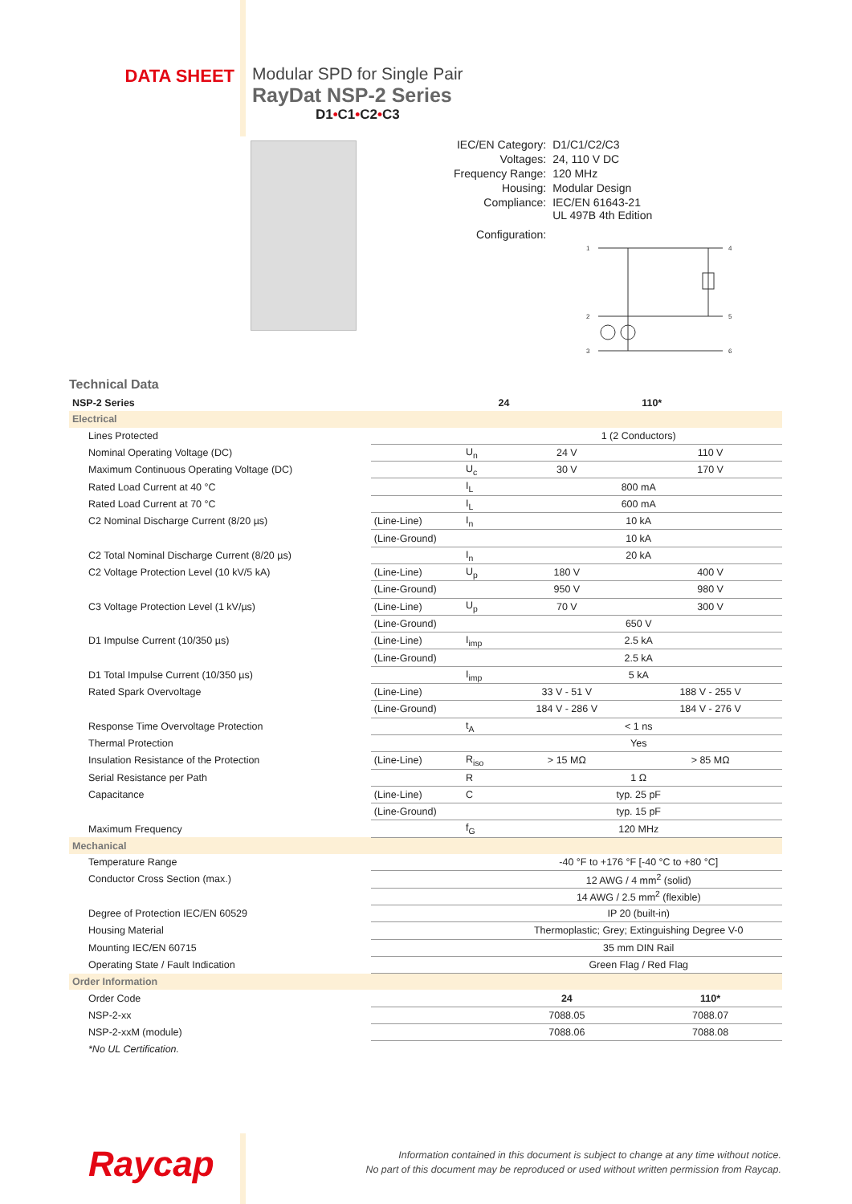DATA SHEET Modular SPD for Single Pair
RayDat NSP-2 Series
D1•C1•C2•C3
| IEC/EN Category: | D1/C1/C2/C3 |
| Voltages: | 24, 110 V DC |
| Frequency Range: | 120 MHz |
| Housing: | Modular Design |
| Compliance: | IEC/EN 61643-21 UL 497B 4th Edition |
| Configuration: | |
1
2
3
4
5
6
Technical Data
| NSP-2 Series | | | 24 | 110* |
| --- | --- | --- | --- | --- |
| Electrical | | | | |
| Lines Protected | | | 1 (2 Conductors) | |
| Nominal Operating Voltage (DC) | | U<sub>n</sub> | 24 V | 110 V |
| Maximum Continuous Operating Voltage (DC) | | U<sub>c</sub> | 30 V | 170 V |
| Rated Load Current at 40 °C | | I<sub>L</sub> | 800 mA | |
| Rated Load Current at 70 °C | | I<sub>L</sub> | 600 mA | |
| C2 Nominal Discharge Current (8/20 µs) | (Line-Line) | I<sub>n</sub> | 10 kA | |
| | (Line-Ground) | | 10 kA | |
| C2 Total Nominal Discharge Current (8/20 µs) | | I<sub>n</sub> | 20 kA | |
| C2 Voltage Protection Level (10 kV/5 kA) | (Line-Line) | U<sub>p</sub> | 180 V | 400 V |
| | (Line-Ground) | | 950 V | 980 V |
| C3 Voltage Protection Level (1 kV/µs) | (Line-Line) | U<sub>p</sub> | 70 V | 300 V |
| | (Line-Ground) | | 650 V | |
| D1 Impulse Current (10/350 µs) | (Line-Line) | I<sub>imp</sub> | 2.5 kA | |
| | (Line-Ground) | | 2.5 kA | |
| D1 Total Impulse Current (10/350 µs) | | I<sub>imp</sub> | 5 kA | |
| Rated Spark Overvoltage | (Line-Line) | | 33 V - 51 V | 188 V - 255 V |
| | (Line-Ground) | | 184 V - 286 V | 184 V - 276 V |
| Response Time Overvoltage Protection | | t<sub>A</sub> | < 1 ns | |
| Thermal Protection | | | Yes | |
| Insulation Resistance of the Protection | (Line-Line) | R<sub>iso</sub> | > 15 MΩ | > 85 MΩ |
| Serial Resistance per Path | | R | 1 Ω | |
| Capacitance | (Line-Line) | C | typ. 25 pF | |
| | (Line-Ground) | | typ. 15 pF | |
| Maximum Frequency | | f<sub>G</sub> | 120 MHz | |
| Mechanical | | | | |
| Temperature Range | | | -40 °F to +176 °F [-40 °C to +80 °C] | |
| Conductor Cross Section (max.) | | | 12 AWG / 4 mm<sup>2</sup> (solid) | |
| | | | 14 AWG / 2.5 mm<sup>2</sup> (flexible) | |
| Degree of Protection IEC/EN 60529 | | | IP 20 (built-in) | |
| Housing Material | | | Thermoplastic; Grey; Extinguishing Degree V-0 | |
| Mounting IEC/EN 60715 | | | 35 mm DIN Rail | |
| Operating State / Fault Indication | | | Green Flag / Red Flag | |
| Order Information | | | | |
| Order Code | | | 24 | 110* |
| NSP-2-xx | | | 7088.05 | 7088.07 |
| NSP-2-xxM (module) | | | 7088.06 | 7088.08 |
| *No UL Certification. | | | | |
Raycap
Information contained in this document is subject to change at any time without notice.
No part of this document may be reproduced or used without written permission from Raycap.